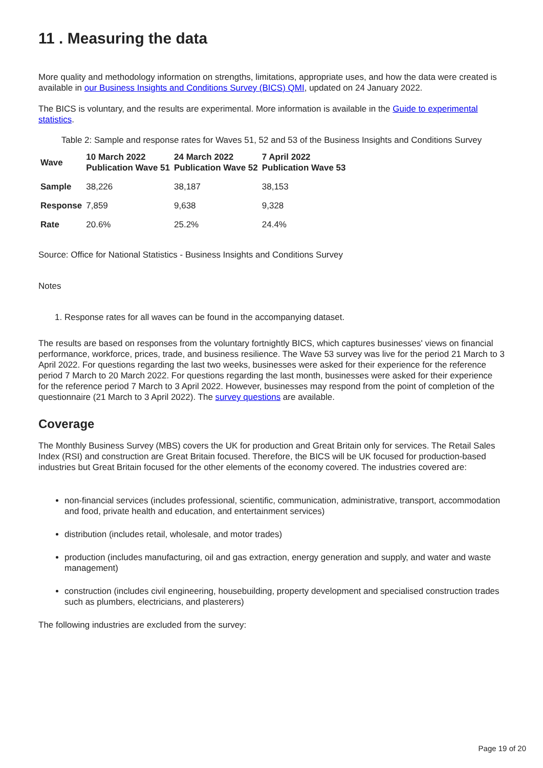11 . Measuring the data
More quality and methodology information on strengths, limitations, appropriate uses, and how the data were created is available in our Business Insights and Conditions Survey (BICS) QMI, updated on 24 January 2022.
The BICS is voluntary, and the results are experimental. More information is available in the Guide to experimental statistics.
Table 2: Sample and response rates for Waves 51, 52 and 53 of the Business Insights and Conditions Survey
| Wave | 10 March 2022 Publication Wave 51 | 24 March 2022 Publication Wave 52 | 7 April 2022 Publication Wave 53 |
| --- | --- | --- | --- |
| Sample | 38,226 | 38,187 | 38,153 |
| Response | 7,859 | 9,638 | 9,328 |
| Rate | 20.6% | 25.2% | 24.4% |
Source: Office for National Statistics - Business Insights and Conditions Survey
Notes
1. Response rates for all waves can be found in the accompanying dataset.
The results are based on responses from the voluntary fortnightly BICS, which captures businesses' views on financial performance, workforce, prices, trade, and business resilience. The Wave 53 survey was live for the period 21 March to 3 April 2022. For questions regarding the last two weeks, businesses were asked for their experience for the reference period 7 March to 20 March 2022. For questions regarding the last month, businesses were asked for their experience for the reference period 7 March to 3 April 2022. However, businesses may respond from the point of completion of the questionnaire (21 March to 3 April 2022). The survey questions are available.
Coverage
The Monthly Business Survey (MBS) covers the UK for production and Great Britain only for services. The Retail Sales Index (RSI) and construction are Great Britain focused. Therefore, the BICS will be UK focused for production-based industries but Great Britain focused for the other elements of the economy covered. The industries covered are:
non-financial services (includes professional, scientific, communication, administrative, transport, accommodation and food, private health and education, and entertainment services)
distribution (includes retail, wholesale, and motor trades)
production (includes manufacturing, oil and gas extraction, energy generation and supply, and water and waste management)
construction (includes civil engineering, housebuilding, property development and specialised construction trades such as plumbers, electricians, and plasterers)
The following industries are excluded from the survey:
Page 19 of 20